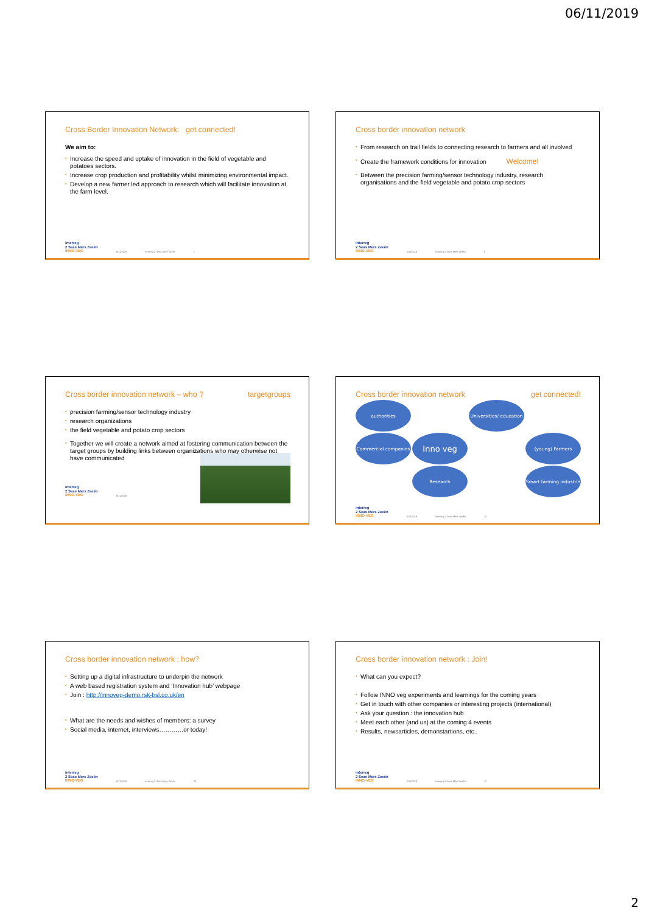06/11/2019
Cross Border Innovation Network: get connected!
We aim to:
▪ Increase the speed and uptake of innovation in the field of vegetable and potatoes sectors.
▪ Increase crop production and profitability whilst minimizing environmental impact.
▪ Develop a new farmer led approach to research which will facilitate innovation at the farm level.
interreg
2 Seas Mers Zeeën
INNO-VEG
6/11/2019 Interreg 2 Seas Mers Zeeën 7
Cross border innovation network
▪ From research on trail fields to connecting research to farmers and all involved
▪ Create the framework conditions for innovation Welcome!
▪ Between the precision farming/sensor technology industry, research organisations and the field vegetable and potato crop sectors
interreg
2 Seas Mers Zeeën
INNO-VEG
6/11/2019 Interreg 2 Seas Mers Zeeën 8
Cross border innovation network – who ? targetgroups
▪ precision farming/sensor technology industry
▪ research organizations
▪ the field vegetable and potato crop sectors
▪ Together we will create a network aimed at fostering communication between the target groups by building links between organizations who may otherwise not have communicated
interreg
2 Seas Mers Zeeën
INNO-VEG
6/11/2019
Cross border innovation network get connected!
authorities
Universities/ education
Commercial companies
Inno veg
(young) Farmers
Research
Smart farming industrie
interreg
2 Seas Mers Zeeën
INNO-VEG
6/11/2019 Interreg 2 Seas Mers Zeeën 10
Cross border innovation network : how?
▪ Setting up a digital infrastructure to underpin the network
▪ A web based registration system and ‘Innovation hub’ webpage
▪ Join : http://innoveg-demo.rsk-bsl.co.uk/en
▪ What are the needs and wishes of members: a survey
▪ Social media, internet, interviews…………or today!
interreg
2 Seas Mers Zeeën
INNO-VEG
6/11/2019 Interreg 2 Seas Mers Zeeën 11
Cross border innovation network : Join!
▪ What can you expect?
▪ Follow INNO veg experiments and learnings for the coming years
▪ Get in touch with other companies or interesting projects (international)
▪ Ask your question : the innovation hub
▪ Meet each other (and us) at the coming 4 events
▪ Results, newsarticles, demonstartions, etc..
interreg
2 Seas Mers Zeeën
INNO-VEG
6/11/2019 Interreg 2 Seas Mers Zeeën 12
2